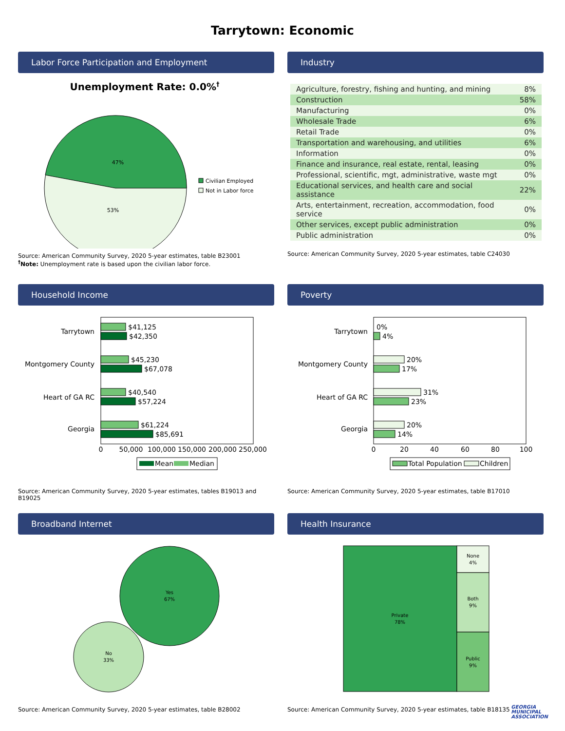Tarrytown: Economic
Labor Force Participation and Employment
Unemployment Rate: 0.0%†
47%
53%
Civilian Employed
Not in Labor force
Source: American Community Survey, 2020 5-year estimates, table B23001
<sup>†</sup> Note: Unemployment rate is based upon the civilian labor force.
Industry
| Agriculture, forestry, fishing and hunting, and mining | 8% |
| Construction | 58% |
| Manufacturing | 0% |
| Wholesale Trade | 6% |
| Retail Trade | 0% |
| Transportation and warehousing, and utilities | 6% |
| Information | 0% |
| Finance and insurance, real estate, rental, leasing | 0% |
| Professional, scientific, mgt, administrative, waste mgt | 0% |
| Educational services, and health care and social assistance | 22% |
| Arts, entertainment, recreation, accommodation, food service | 0% |
| Other services, except public administration | 0% |
| Public administration | 0% |
Source: American Community Survey, 2020 5-year estimates, table C24030
Household Income
Tarrytown
$41,125
$42,350
Montgomery County
$45,230
$67,078
Heart of GA RC
$40,540
$57,224
Georgia
$61,224
$85,691
0
50,000
100,000
150,000
200,000
250,000
Mean
Median
Source: American Community Survey, 2020 5-year estimates, tables B19013 and B19025
Poverty
Tarrytown
0%
4%
Montgomery County
20%
17%
Heart of GA RC
31%
23%
Georgia
20%
14%
0
20
40
60
80
100
Total Population
Children
Source: American Community Survey, 2020 5-year estimates, table B17010
Broadband Internet
Yes
67%
No
33%
Source: American Community Survey, 2020 5-year estimates, table B28002
Health Insurance
Private
78%
None
4%
Both
9%
Public
9%
Source: American Community Survey, 2020 5-year estimates, table B18135
GEORGIA
MUNICIPAL
ASSOCIATION